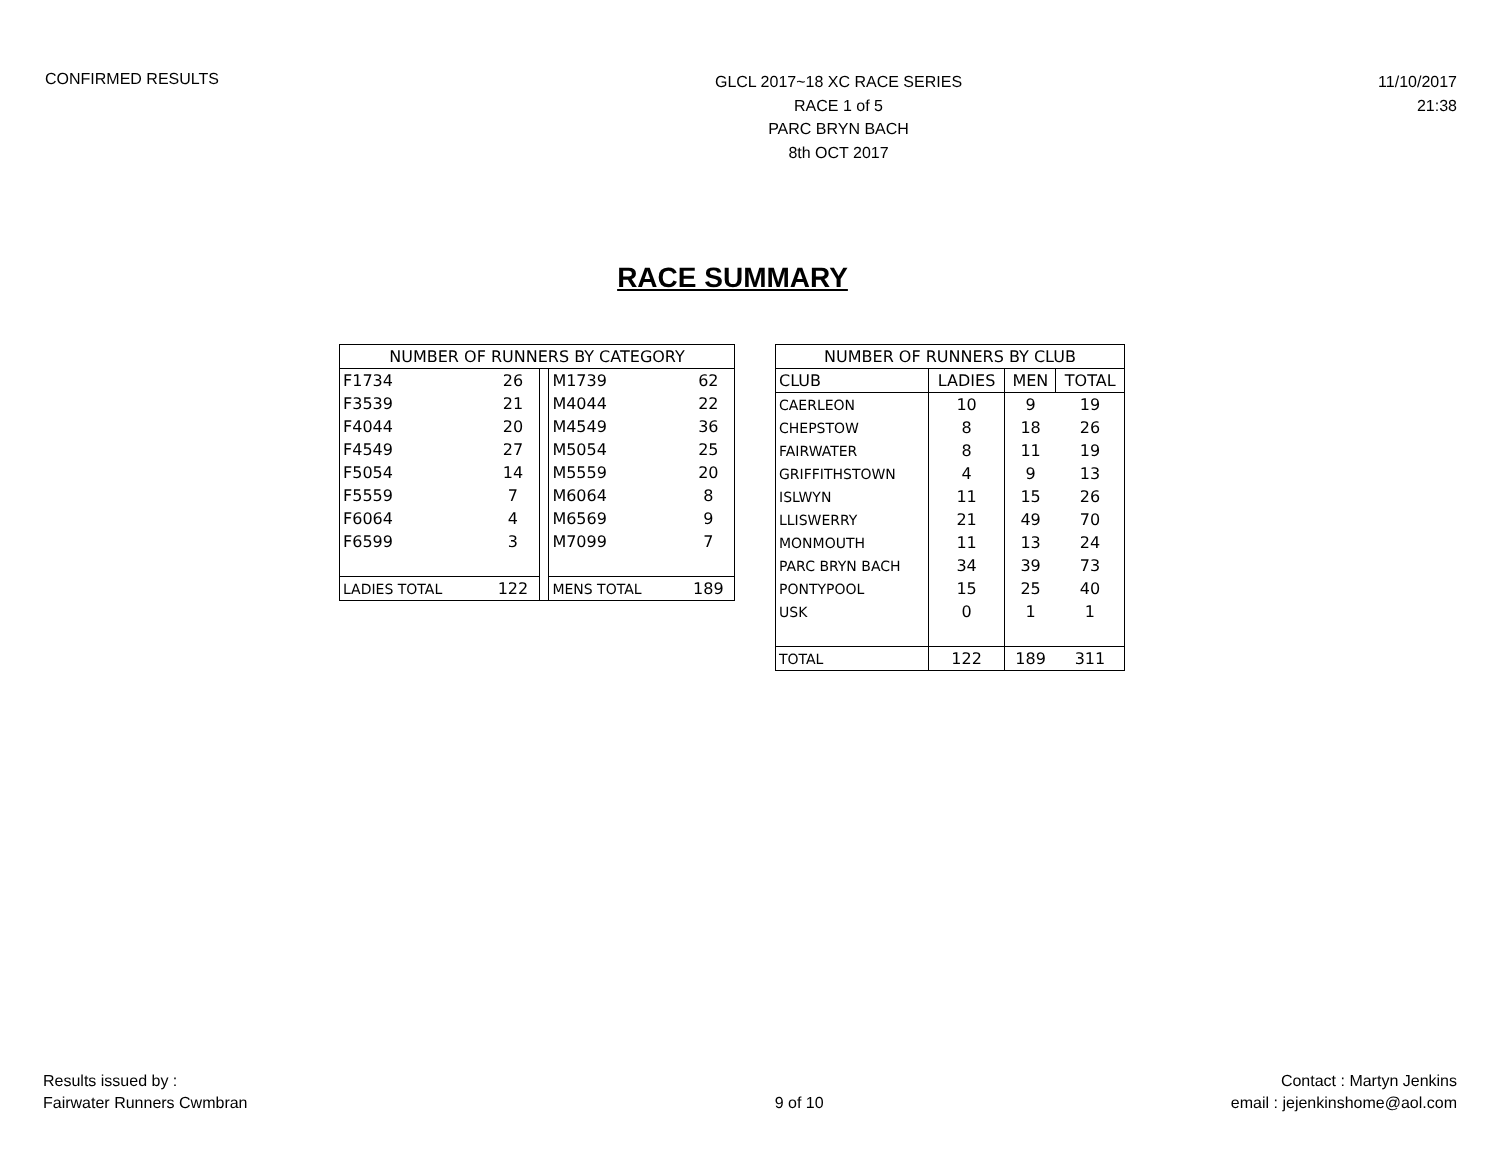CONFIRMED RESULTS
GLCL 2017~18 XC RACE SERIES
RACE 1 of 5
PARC BRYN BACH
8th OCT 2017
11/10/2017
21:38
RACE SUMMARY
| NUMBER OF RUNNERS BY CATEGORY | | | | |
| --- | --- | --- | --- | --- |
| F1734 | 26 | | M1739 | 62 |
| F3539 | 21 | | M4044 | 22 |
| F4044 | 20 | | M4549 | 36 |
| F4549 | 27 | | M5054 | 25 |
| F5054 | 14 | | M5559 | 20 |
| F5559 | 7 | | M6064 | 8 |
| F6064 | 4 | | M6569 | 9 |
| F6599 | 3 | | M7099 | 7 |
| LADIES TOTAL | 122 | | MENS TOTAL | 189 |
| NUMBER OF RUNNERS BY CLUB | | | |
| --- | --- | --- | --- |
| CLUB | LADIES | MEN | TOTAL |
| CAERLEON | 10 | 9 | 19 |
| CHEPSTOW | 8 | 18 | 26 |
| FAIRWATER | 8 | 11 | 19 |
| GRIFFITHSTOWN | 4 | 9 | 13 |
| ISLWYN | 11 | 15 | 26 |
| LLISWERRY | 21 | 49 | 70 |
| MONMOUTH | 11 | 13 | 24 |
| PARC BRYN BACH | 34 | 39 | 73 |
| PONTYPOOL | 15 | 25 | 40 |
| USK | 0 | 1 | 1 |
| TOTAL | 122 | 189 | 311 |
Results issued by :
Fairwater Runners Cwmbran
9 of 10
Contact : Martyn Jenkins
email : jejenkinshome@aol.com